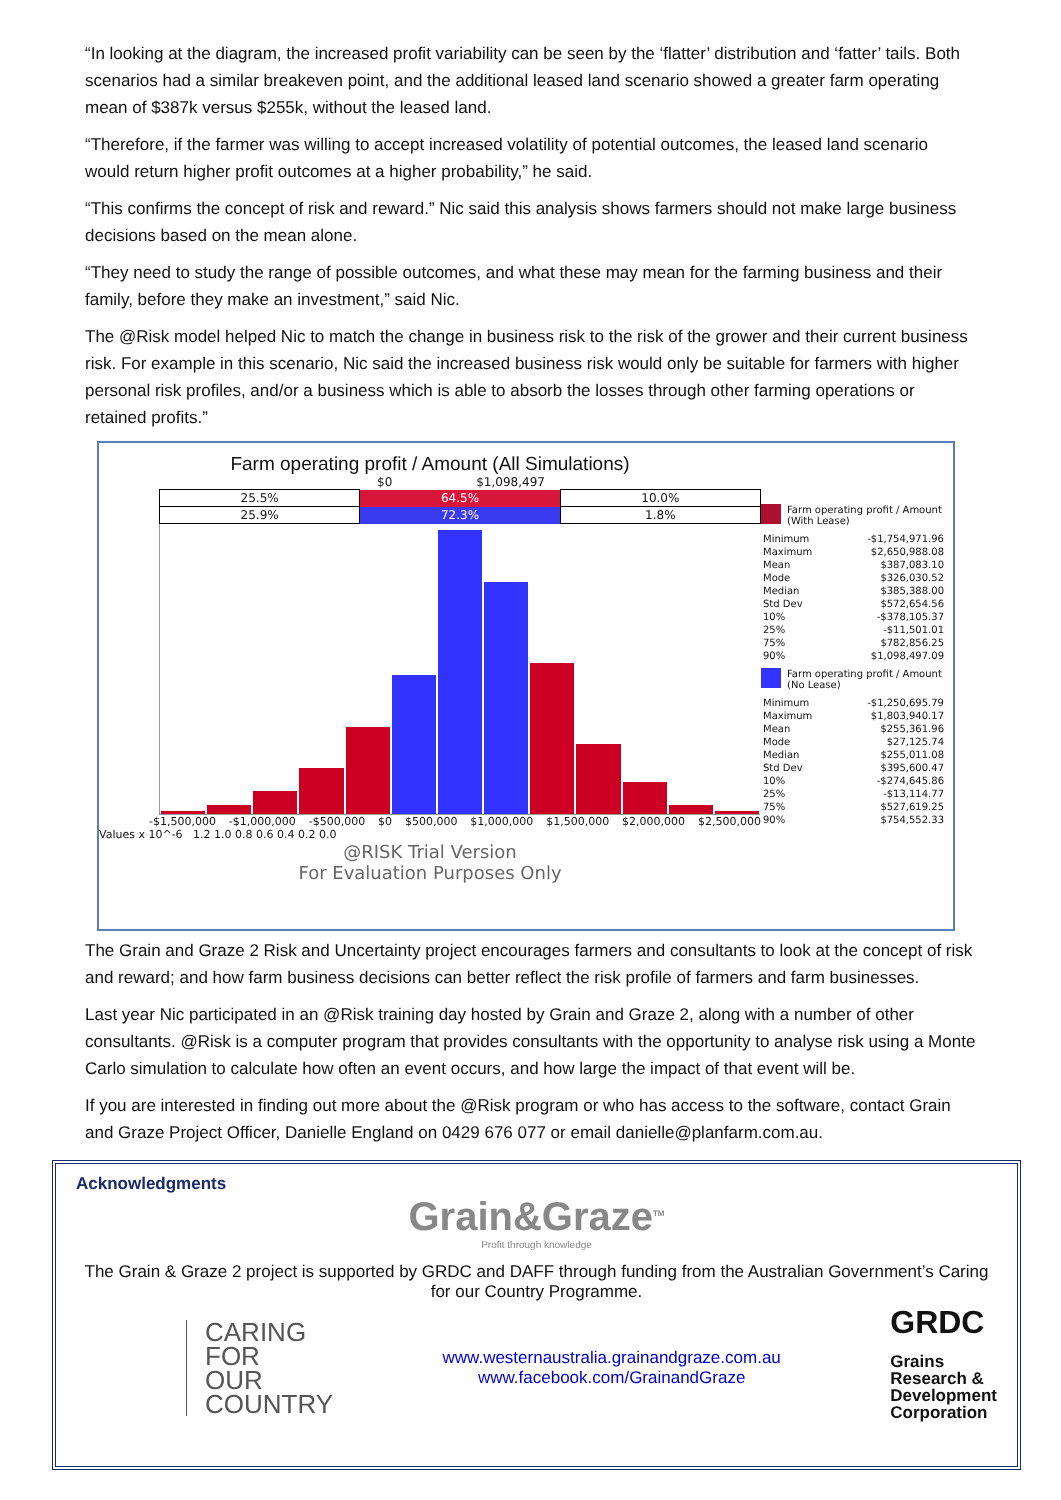“In looking at the diagram, the increased profit variability can be seen by the ‘flatter’ distribution and ‘fatter’ tails. Both scenarios had a similar breakeven point, and the additional leased land scenario showed a greater farm operating mean of $387k versus $255k, without the leased land.
“Therefore, if the farmer was willing to accept increased volatility of potential outcomes, the leased land scenario would return higher profit outcomes at a higher probability,” he said.
“This confirms the concept of risk and reward.” Nic said this analysis shows farmers should not make large business decisions based on the mean alone.
“They need to study the range of possible outcomes, and what these may mean for the farming business and their family, before they make an investment,” said Nic.
The @Risk model helped Nic to match the change in business risk to the risk of the grower and their current business risk. For example in this scenario, Nic said the increased business risk would only be suitable for farmers with higher personal risk profiles, and/or a business which is able to absorb the losses through other farming operations or retained profits.”
Farm operating profit / Amount (All Simulations)
$0 $1,098,497
| 25.5% | 64.5% | 10.0% |
| 25.9% | 72.3% | 1.8% |
-$1,500,000 -$1,000,000 -$500,000 $0 $500,000 $1,000,000 $1,500,000 $2,000,000 $2,500,000
Values x 10^-6 1.2 1.0 0.8 0.6 0.4 0.2 0.0
@RISK Trial Version
For Evaluation Purposes Only
Farm operating profit / Amount (With Lease)
| Minimum | -$1,754,971.96 |
| Maximum | $2,650,988.08 |
| Mean | $387,083.10 |
| Mode | $326,030.52 |
| Median | $385,388.00 |
| Std Dev | $572,654.56 |
| 10% | -$378,105.37 |
| 25% | -$11,501.01 |
| 75% | $782,856.25 |
| 90% | $1,098,497.09 |
Farm operating profit / Amount (No Lease)
| Minimum | -$1,250,695.79 |
| Maximum | $1,803,940.17 |
| Mean | $255,361.96 |
| Mode | $27,125.74 |
| Median | $255,011.08 |
| Std Dev | $395,600.47 |
| 10% | -$274,645.86 |
| 25% | -$13,114.77 |
| 75% | $527,619.25 |
| 90% | $754,552.33 |
The Grain and Graze 2 Risk and Uncertainty project encourages farmers and consultants to look at the concept of risk and reward; and how farm business decisions can better reflect the risk profile of farmers and farm businesses.
Last year Nic participated in an @Risk training day hosted by Grain and Graze 2, along with a number of other consultants. @Risk is a computer program that provides consultants with the opportunity to analyse risk using a Monte Carlo simulation to calculate how often an event occurs, and how large the impact of that event will be.
If you are interested in finding out more about the @Risk program or who has access to the software, contact Grain and Graze Project Officer, Danielle England on 0429 676 077 or email danielle@planfarm.com.au.
Acknowledgments
Grain&Graze<sup>TM</sup>
Profit through knowledge
The Grain & Graze 2 project is supported by GRDC and DAFF through funding from the Australian Government’s Caring for our Country Programme.
CARING
FOR
OUR
COUNTRY
www.westernaustralia.grainandgraze.com.au
www.facebook.com/GrainandGraze
GRDC
Grains
Research &
Development
Corporation